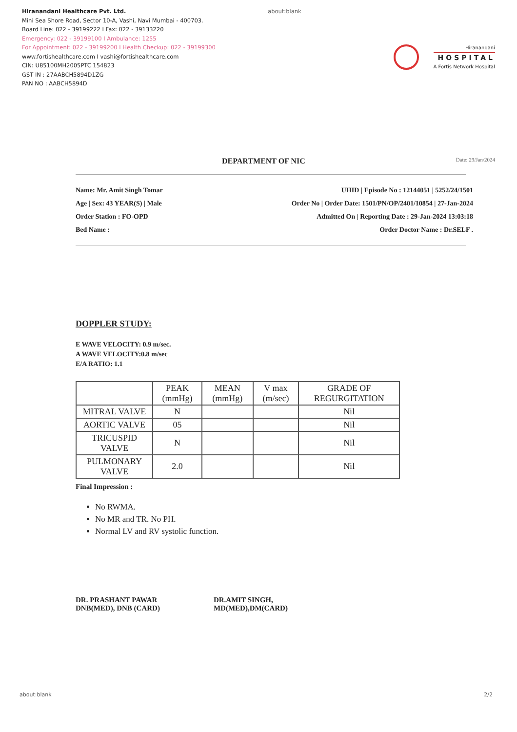Hiranandani Healthcare Pvt. Ltd.
Mini Sea Shore Road, Sector 10-A, Vashi, Navi Mumbai - 400703.
Board Line: 022 - 39199222 I Fax: 022 - 39133220
Emergency: 022 - 39199100 I Ambulance: 1255
For Appointment: 022 - 39199200 I Health Checkup: 022 - 39199300
www.fortishealthcare.com I vashi@fortishealthcare.com
CIN: U85100MH2005PTC 154823
GST IN : 27AABCH5894D1ZG
PAN NO : AABCH5894D
about:blank
Hiranandani
HOSPITAL
A Fortis Network Hospital
DEPARTMENT OF NIC Date: 29/Jan/2024
Name: Mr. Amit Singh Tomar
Age | Sex: 43 YEAR(S) | Male
Order Station : FO-OPD
Bed Name :
UHID | Episode No : 12144051 | 5252/24/1501
Order No | Order Date: 1501/PN/OP/2401/10854 | 27-Jan-2024
Admitted On | Reporting Date : 29-Jan-2024 13:03:18
Order Doctor Name : Dr.SELF .
DOPPLER STUDY:
E WAVE VELOCITY: 0.9 m/sec.
A WAVE VELOCITY:0.8 m/sec
E/A RATIO: 1.1
| | PEAK (mmHg) | MEAN (mmHg) | V max (m/sec) | GRADE OF REGURGITATION |
| --- | --- | --- | --- | --- |
| MITRAL VALVE | N | | | Nil |
| AORTIC VALVE | 05 | | | Nil |
| TRICUSPID VALVE | N | | | Nil |
| PULMONARY VALVE | 2.0 | | | Nil |
Final Impression :
No RWMA.
No MR and TR. No PH.
Normal LV and RV systolic function.
DR. PRASHANT PAWAR
DNB(MED), DNB (CARD)
DR.AMIT SINGH,
MD(MED),DM(CARD)
about:blank 2/2